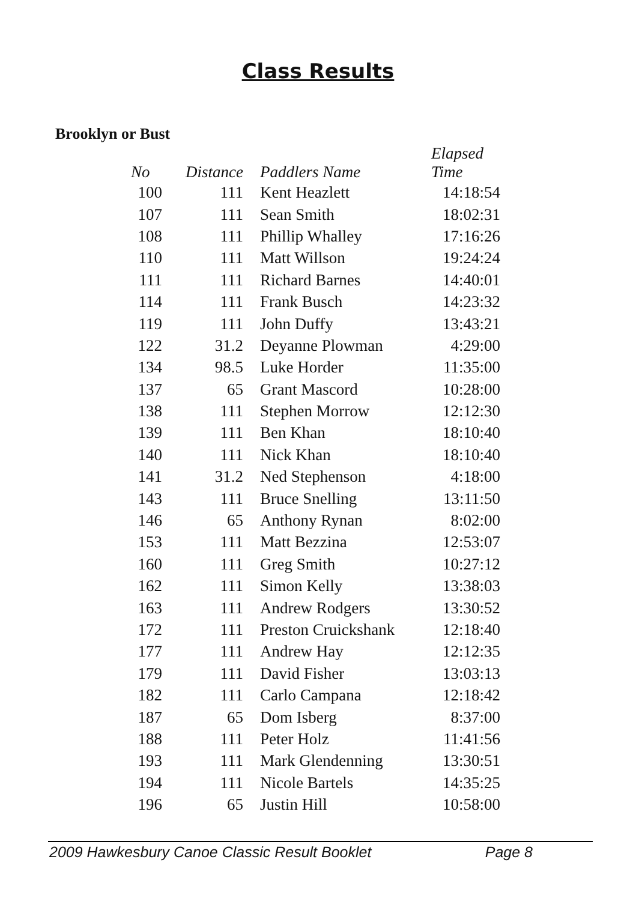Class Results
Brooklyn or Bust
| No | Distance | Paddlers Name | Elapsed Time |
| --- | --- | --- | --- |
| 100 | 111 | Kent Heazlett | 14:18:54 |
| 107 | 111 | Sean Smith | 18:02:31 |
| 108 | 111 | Phillip Whalley | 17:16:26 |
| 110 | 111 | Matt Willson | 19:24:24 |
| 111 | 111 | Richard Barnes | 14:40:01 |
| 114 | 111 | Frank Busch | 14:23:32 |
| 119 | 111 | John Duffy | 13:43:21 |
| 122 | 31.2 | Deyanne Plowman | 4:29:00 |
| 134 | 98.5 | Luke Horder | 11:35:00 |
| 137 | 65 | Grant Mascord | 10:28:00 |
| 138 | 111 | Stephen Morrow | 12:12:30 |
| 139 | 111 | Ben Khan | 18:10:40 |
| 140 | 111 | Nick Khan | 18:10:40 |
| 141 | 31.2 | Ned Stephenson | 4:18:00 |
| 143 | 111 | Bruce Snelling | 13:11:50 |
| 146 | 65 | Anthony Rynan | 8:02:00 |
| 153 | 111 | Matt Bezzina | 12:53:07 |
| 160 | 111 | Greg Smith | 10:27:12 |
| 162 | 111 | Simon Kelly | 13:38:03 |
| 163 | 111 | Andrew Rodgers | 13:30:52 |
| 172 | 111 | Preston Cruickshank | 12:18:40 |
| 177 | 111 | Andrew Hay | 12:12:35 |
| 179 | 111 | David Fisher | 13:03:13 |
| 182 | 111 | Carlo Campana | 12:18:42 |
| 187 | 65 | Dom Isberg | 8:37:00 |
| 188 | 111 | Peter Holz | 11:41:56 |
| 193 | 111 | Mark Glendenning | 13:30:51 |
| 194 | 111 | Nicole Bartels | 14:35:25 |
| 196 | 65 | Justin Hill | 10:58:00 |
2009 Hawkesbury Canoe Classic Result Booklet Page 8